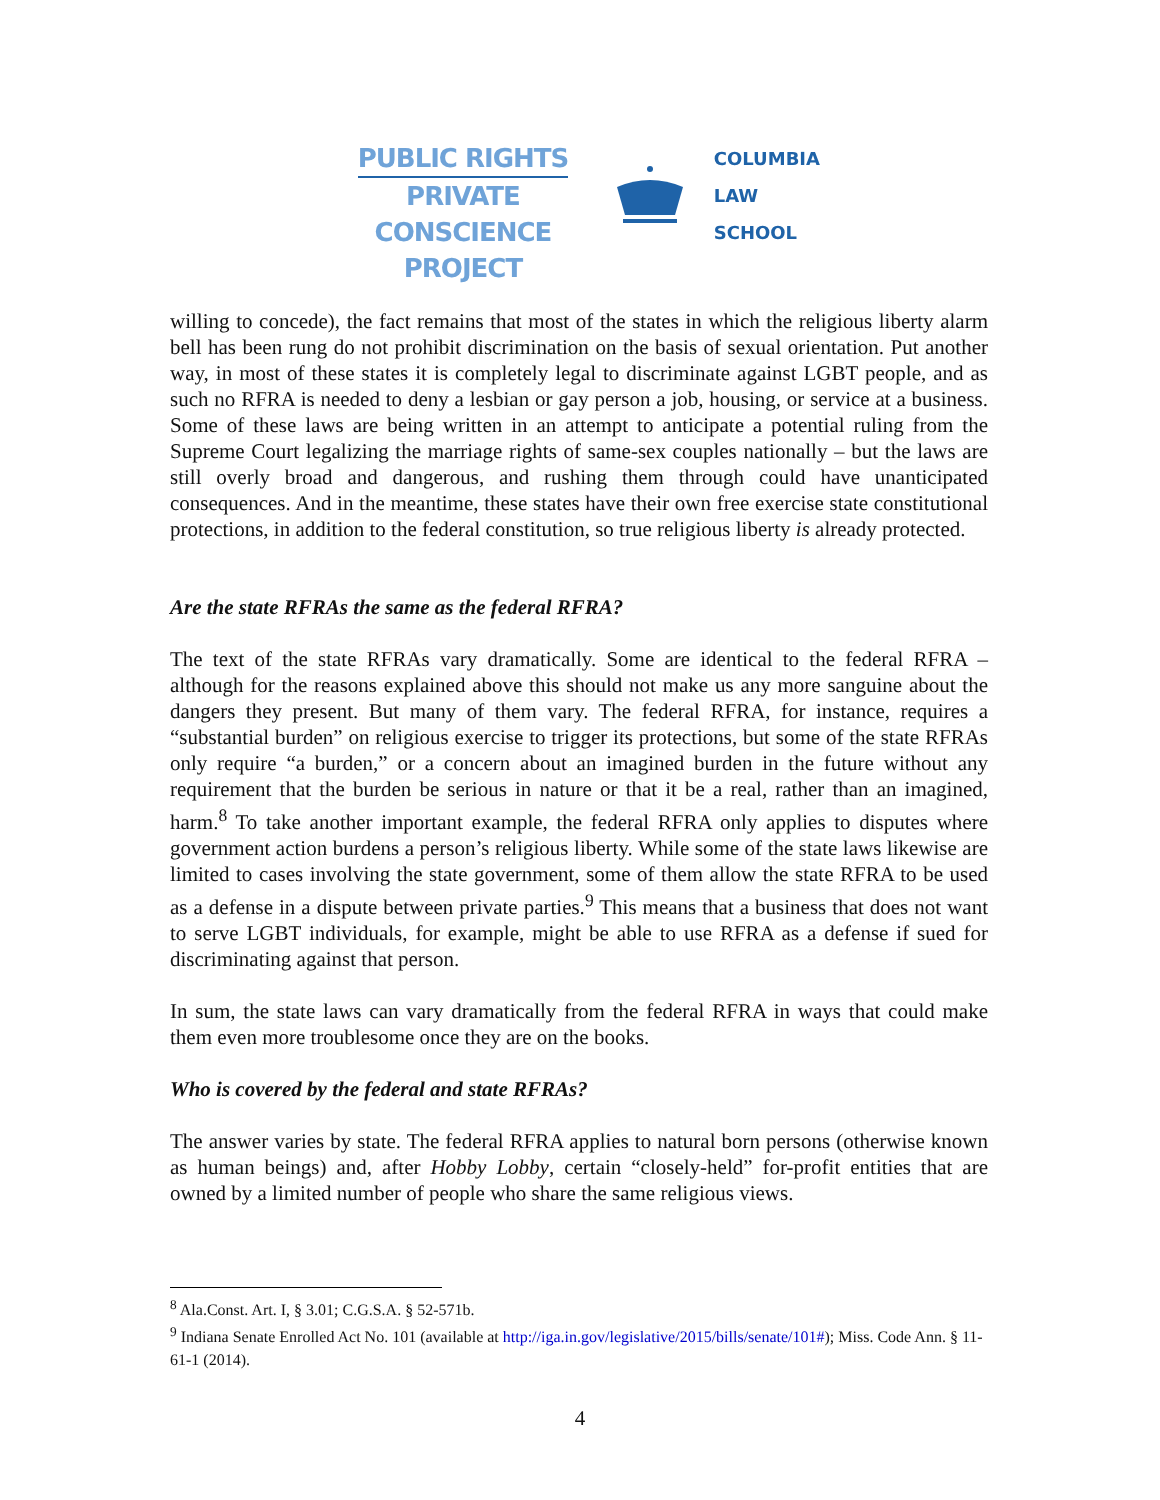PUBLIC RIGHTS
PRIVATE CONSCIENCE
PROJECT
COLUMBIA
LAW
SCHOOL
willing to concede), the fact remains that most of the states in which the religious liberty alarm bell has been rung do not prohibit discrimination on the basis of sexual orientation. Put another way, in most of these states it is completely legal to discriminate against LGBT people, and as such no RFRA is needed to deny a lesbian or gay person a job, housing, or service at a business. Some of these laws are being written in an attempt to anticipate a potential ruling from the Supreme Court legalizing the marriage rights of same-sex couples nationally – but the laws are still overly broad and dangerous, and rushing them through could have unanticipated consequences. And in the meantime, these states have their own free exercise state constitutional protections, in addition to the federal constitution, so true religious liberty is already protected.
Are the state RFRAs the same as the federal RFRA?
The text of the state RFRAs vary dramatically. Some are identical to the federal RFRA – although for the reasons explained above this should not make us any more sanguine about the dangers they present. But many of them vary. The federal RFRA, for instance, requires a “substantial burden” on religious exercise to trigger its protections, but some of the state RFRAs only require “a burden,” or a concern about an imagined burden in the future without any requirement that the burden be serious in nature or that it be a real, rather than an imagined, harm.<sup>8</sup> To take another important example, the federal RFRA only applies to disputes where government action burdens a person’s religious liberty. While some of the state laws likewise are limited to cases involving the state government, some of them allow the state RFRA to be used as a defense in a dispute between private parties.<sup>9</sup> This means that a business that does not want to serve LGBT individuals, for example, might be able to use RFRA as a defense if sued for discriminating against that person.
In sum, the state laws can vary dramatically from the federal RFRA in ways that could make them even more troublesome once they are on the books.
Who is covered by the federal and state RFRAs?
The answer varies by state. The federal RFRA applies to natural born persons (otherwise known as human beings) and, after Hobby Lobby, certain “closely-held” for-profit entities that are owned by a limited number of people who share the same religious views.
<sup>8</sup> Ala.Const. Art. I, § 3.01; C.G.S.A. § 52-571b.
<sup>9</sup> Indiana Senate Enrolled Act No. 101 (available at http://iga.in.gov/legislative/2015/bills/senate/101#); Miss. Code Ann. § 11-61-1 (2014).
4